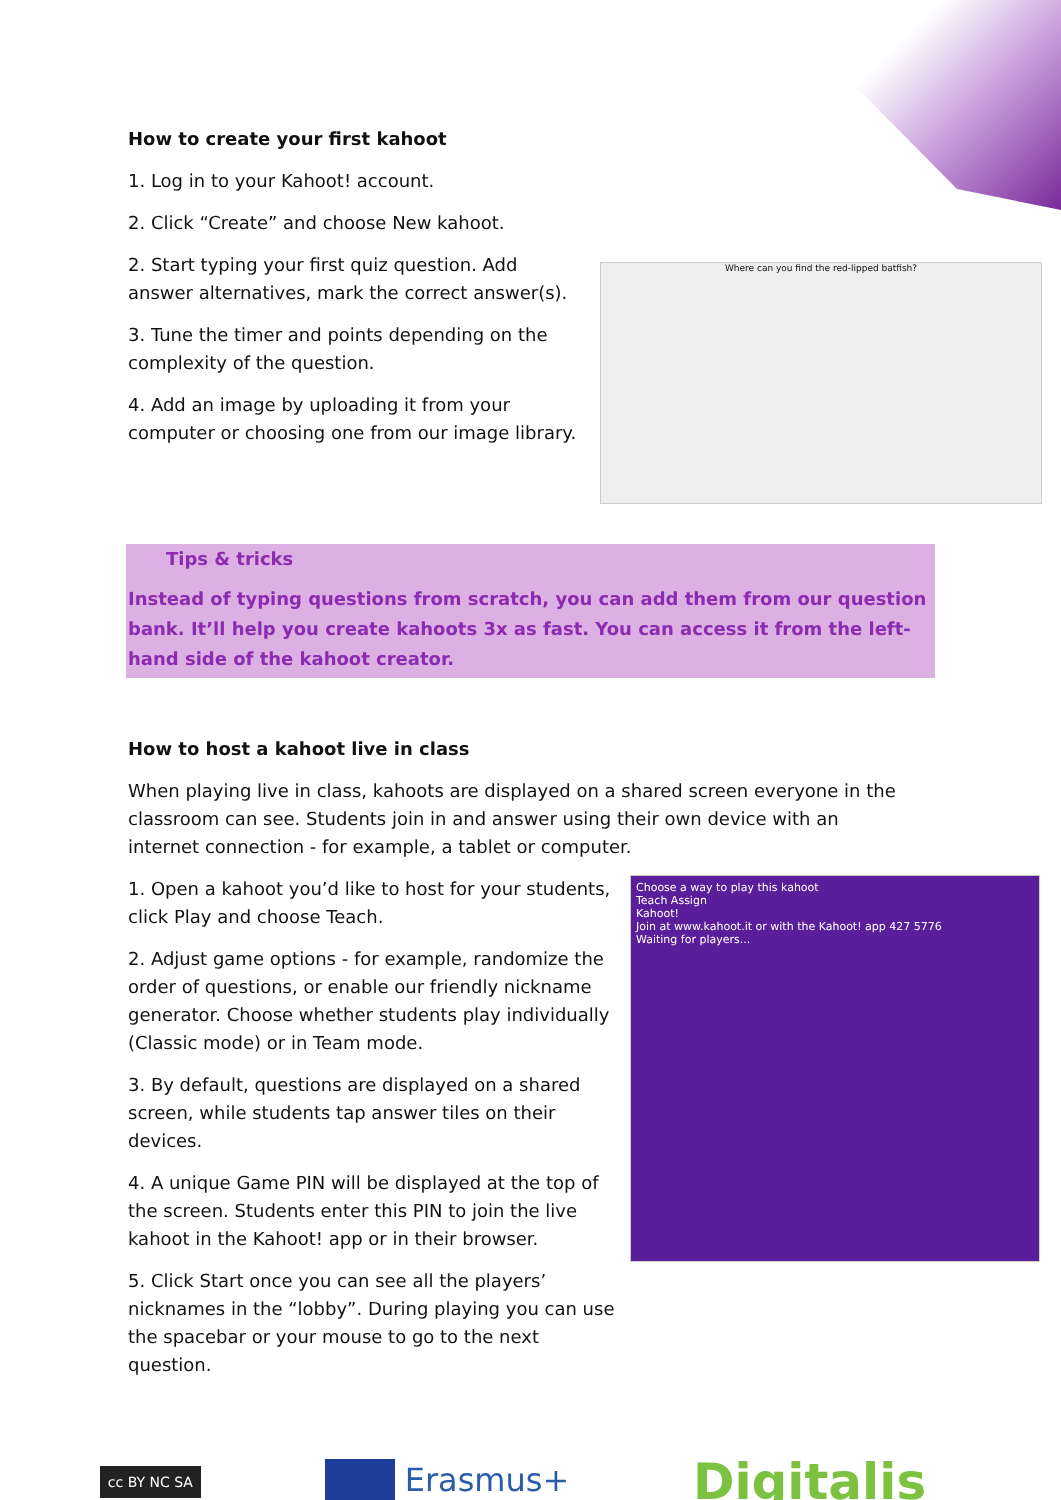How to create your first kahoot
1. Log in to your Kahoot! account.
2. Click “Create” and choose New kahoot.
2. Start typing your first quiz question. Add answer alternatives, mark the correct answer(s).
3. Tune the timer and points depending on the complexity of the question.
4. Add an image by uploading it from your computer or choosing one from our image library.
Where can you find the red-lipped batfish?
Tips & tricks
Instead of typing questions from scratch, you can add them from our question bank. It’ll help you create kahoots 3x as fast. You can access it from the left-hand side of the kahoot creator.
How to host a kahoot live in class
When playing live in class, kahoots are displayed on a shared screen everyone in the classroom can see. Students join in and answer using their own device with an internet connection - for example, a tablet or computer.
1. Open a kahoot you’d like to host for your students, click Play and choose Teach.
2. Adjust game options - for example, randomize the order of questions, or enable our friendly nickname generator. Choose whether students play individually (Classic mode) or in Team mode.
3. By default, questions are displayed on a shared screen, while students tap answer tiles on their devices.
4. A unique Game PIN will be displayed at the top of the screen. Students enter this PIN to join the live kahoot in the Kahoot! app or in their browser.
5. Click Start once you can see all the players’ nicknames in the “lobby”. During playing you can use the spacebar or your mouse to go to the next question.
Choose a way to play this kahoot
Teach Assign
Kahoot!
Join at www.kahoot.it or with the Kahoot! app 427 5776
Waiting for players...
cc BY NC SA
Erasmus+
Digitalis